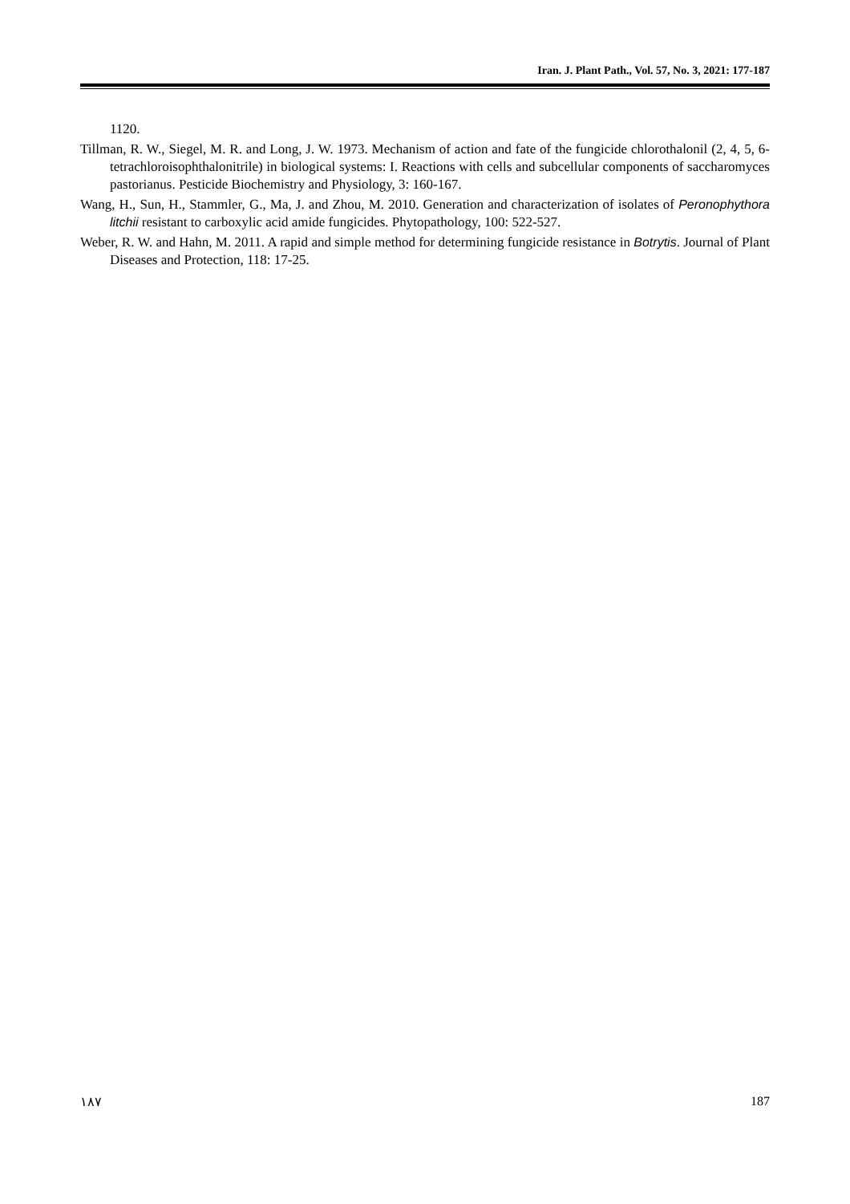Iran. J. Plant Path., Vol. 57, No. 3, 2021: 177-187
1120.
Tillman, R. W., Siegel, M. R. and Long, J. W. 1973. Mechanism of action and fate of the fungicide chlorothalonil (2, 4, 5, 6-tetrachloroisophthalonitrile) in biological systems: I. Reactions with cells and subcellular components of saccharomyces pastorianus. Pesticide Biochemistry and Physiology, 3: 160-167.
Wang, H., Sun, H., Stammler, G., Ma, J. and Zhou, M. 2010. Generation and characterization of isolates of Peronophythora litchii resistant to carboxylic acid amide fungicides. Phytopathology, 100: 522-527.
Weber, R. W. and Hahn, M. 2011. A rapid and simple method for determining fungicide resistance in Botrytis. Journal of Plant Diseases and Protection, 118: 17-25.
۱۸۷ 187